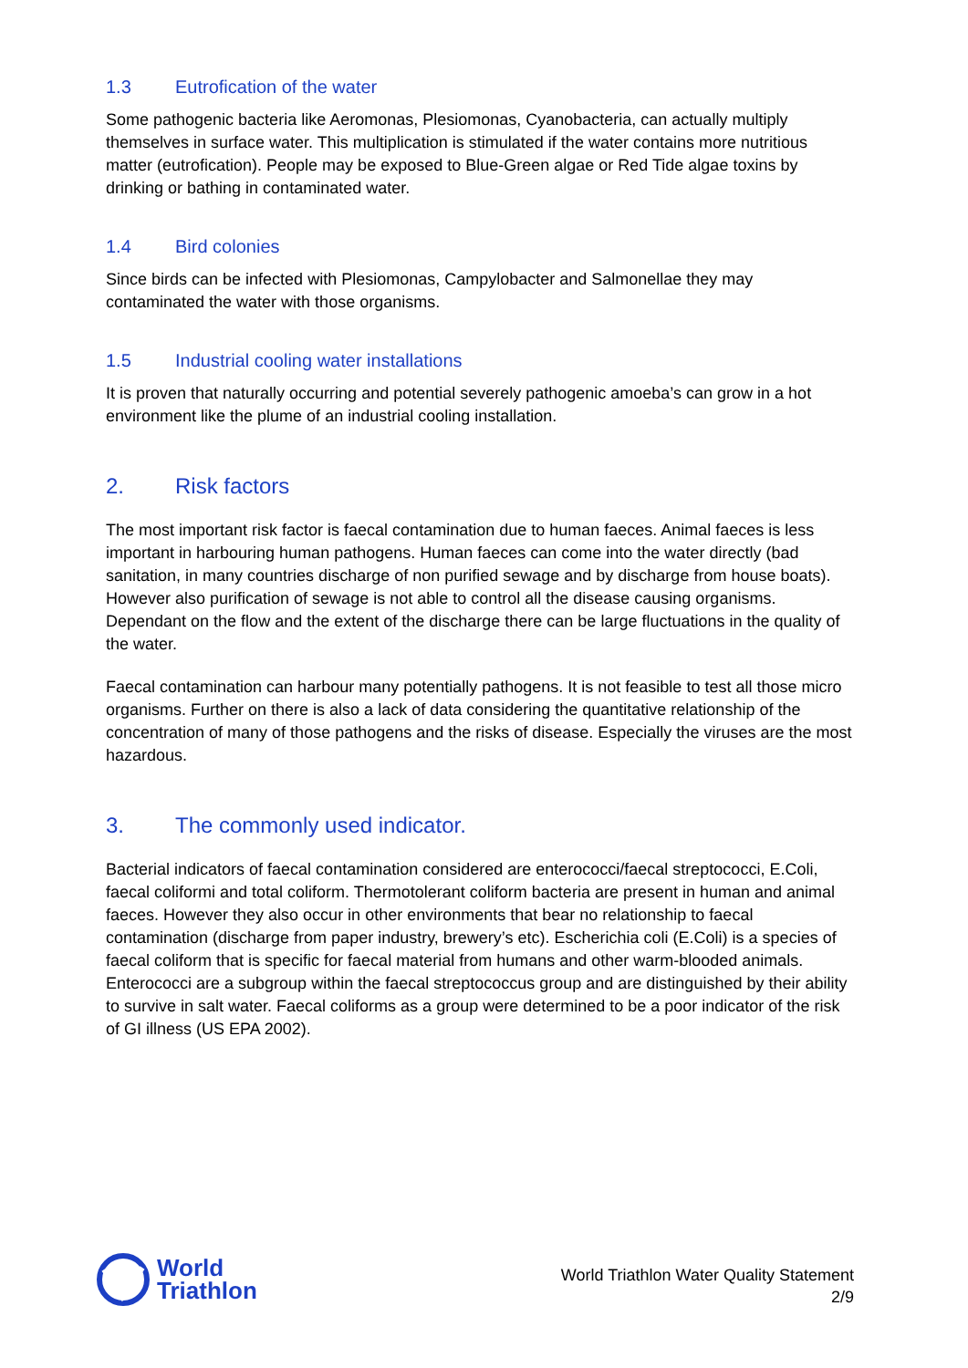1.3 Eutrofication of the water
Some pathogenic bacteria like Aeromonas, Plesiomonas, Cyanobacteria, can actually multiply themselves in surface water. This multiplication is stimulated if the water contains more nutritious matter (eutrofication). People may be exposed to Blue-Green algae or Red Tide algae toxins by drinking or bathing in contaminated water.
1.4 Bird colonies
Since birds can be infected with Plesiomonas, Campylobacter and Salmonellae they may contaminated the water with those organisms.
1.5 Industrial cooling water installations
It is proven that naturally occurring and potential severely pathogenic amoeba’s can grow in a hot environment like the plume of an industrial cooling installation.
2. Risk factors
The most important risk factor is faecal contamination due to human faeces. Animal faeces is less important in harbouring human pathogens. Human faeces can come into the water directly (bad sanitation, in many countries discharge of non purified sewage and by discharge from house boats). However also purification of sewage is not able to control all the disease causing organisms. Dependant on the flow and the extent of the discharge there can be large fluctuations in the quality of the water.
Faecal contamination can harbour many potentially pathogens. It is not feasible to test all those micro organisms. Further on there is also a lack of data considering the quantitative relationship of the concentration of many of those pathogens and the risks of disease. Especially the viruses are the most hazardous.
3. The commonly used indicator.
Bacterial indicators of faecal contamination considered are enterococci/faecal streptococci, E.Coli, faecal coliformi and total coliform. Thermotolerant coliform bacteria are present in human and animal faeces. However they also occur in other environments that bear no relationship to faecal contamination (discharge from paper industry, brewery’s etc). Escherichia coli (E.Coli) is a species of faecal coliform that is specific for faecal material from humans and other warm-blooded animals. Enterococci are a subgroup within the faecal streptococcus group and are distinguished by their ability to survive in salt water. Faecal coliforms as a group were determined to be a poor indicator of the risk of GI illness (US EPA 2002).
World
Triathlon
World Triathlon Water Quality Statement
2/9